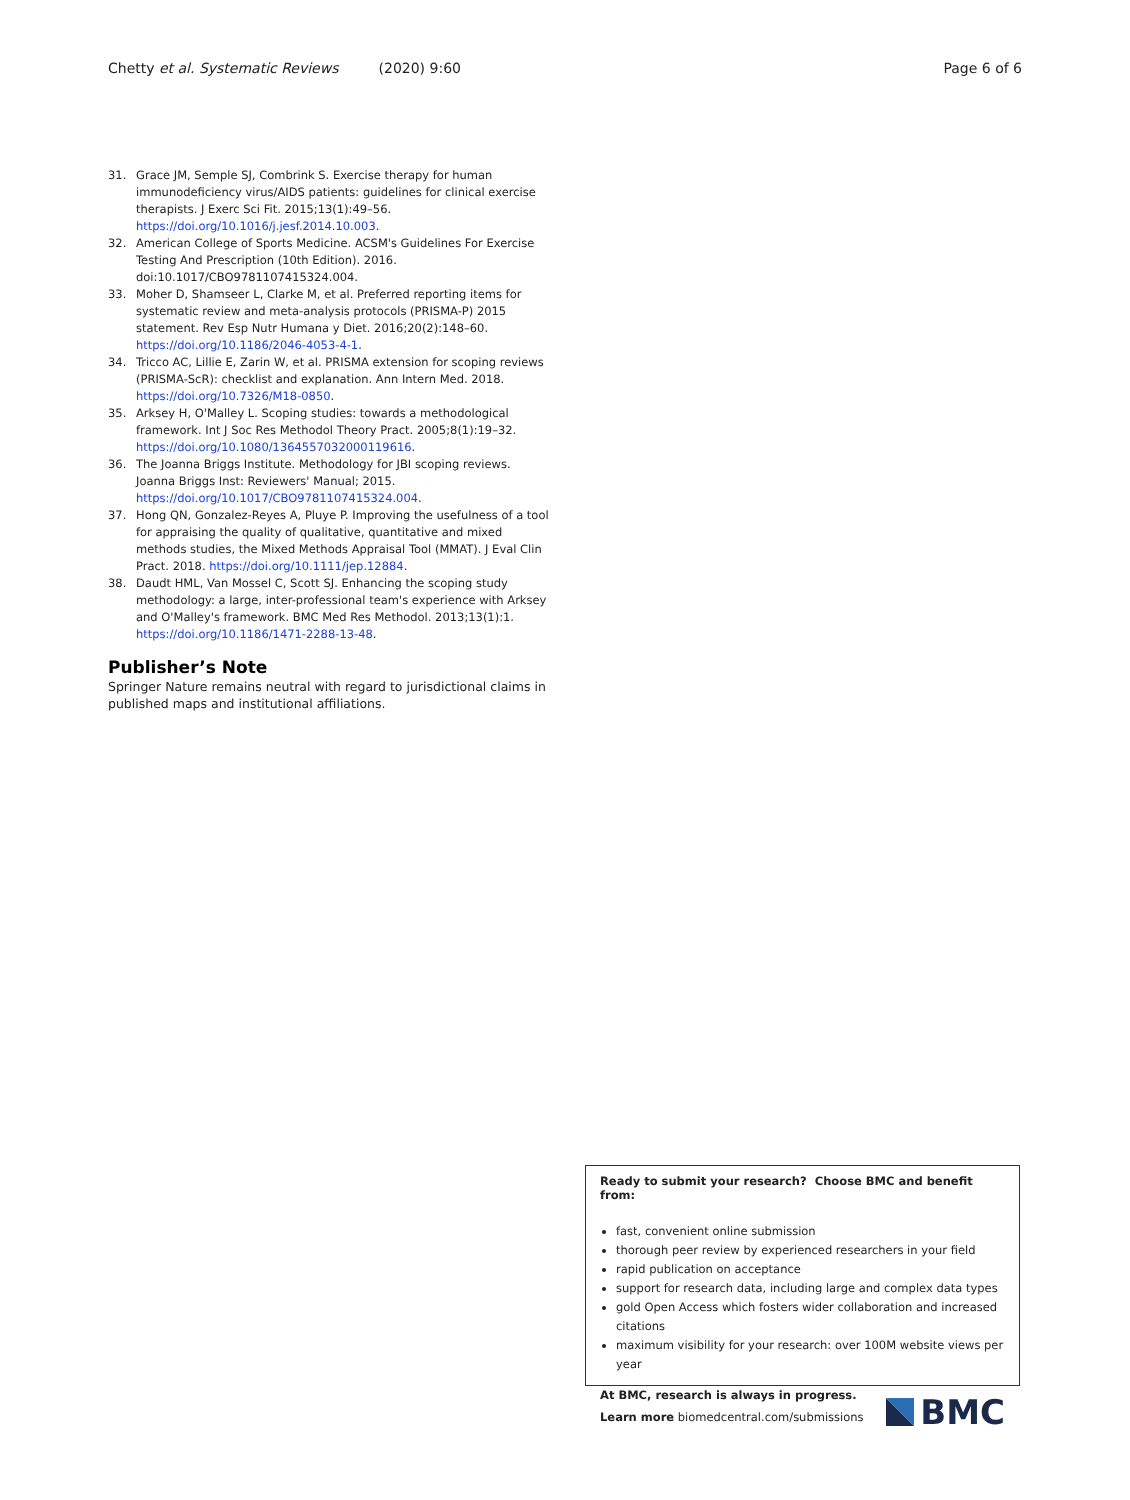Chetty et al. Systematic Reviews (2020) 9:60 Page 6 of 6
31. Grace JM, Semple SJ, Combrink S. Exercise therapy for human immunodeficiency virus/AIDS patients: guidelines for clinical exercise therapists. J Exerc Sci Fit. 2015;13(1):49–56. https://doi.org/10.1016/j.jesf.2014.10.003.
32. American College of Sports Medicine. ACSM's Guidelines For Exercise Testing And Prescription (10th Edition). 2016. doi:10.1017/CBO9781107415324.004.
33. Moher D, Shamseer L, Clarke M, et al. Preferred reporting items for systematic review and meta-analysis protocols (PRISMA-P) 2015 statement. Rev Esp Nutr Humana y Diet. 2016;20(2):148–60. https://doi.org/10.1186/2046-4053-4-1.
34. Tricco AC, Lillie E, Zarin W, et al. PRISMA extension for scoping reviews (PRISMA-ScR): checklist and explanation. Ann Intern Med. 2018. https://doi.org/10.7326/M18-0850.
35. Arksey H, O'Malley L. Scoping studies: towards a methodological framework. Int J Soc Res Methodol Theory Pract. 2005;8(1):19–32. https://doi.org/10.1080/1364557032000119616.
36. The Joanna Briggs Institute. Methodology for JBI scoping reviews. Joanna Briggs Inst: Reviewers' Manual; 2015. https://doi.org/10.1017/CBO9781107415324.004.
37. Hong QN, Gonzalez-Reyes A, Pluye P. Improving the usefulness of a tool for appraising the quality of qualitative, quantitative and mixed methods studies, the Mixed Methods Appraisal Tool (MMAT). J Eval Clin Pract. 2018. https://doi.org/10.1111/jep.12884.
38. Daudt HML, Van Mossel C, Scott SJ. Enhancing the scoping study methodology: a large, inter-professional team's experience with Arksey and O'Malley's framework. BMC Med Res Methodol. 2013;13(1):1. https://doi.org/10.1186/1471-2288-13-48.
Publisher’s Note
Springer Nature remains neutral with regard to jurisdictional claims in published maps and institutional affiliations.
Ready to submit your research? Choose BMC and benefit from:
fast, convenient online submission
thorough peer review by experienced researchers in your field
rapid publication on acceptance
support for research data, including large and complex data types
gold Open Access which fosters wider collaboration and increased citations
maximum visibility for your research: over 100M website views per year
At BMC, research is always in progress.
Learn more biomedcentral.com/submissions
BMC